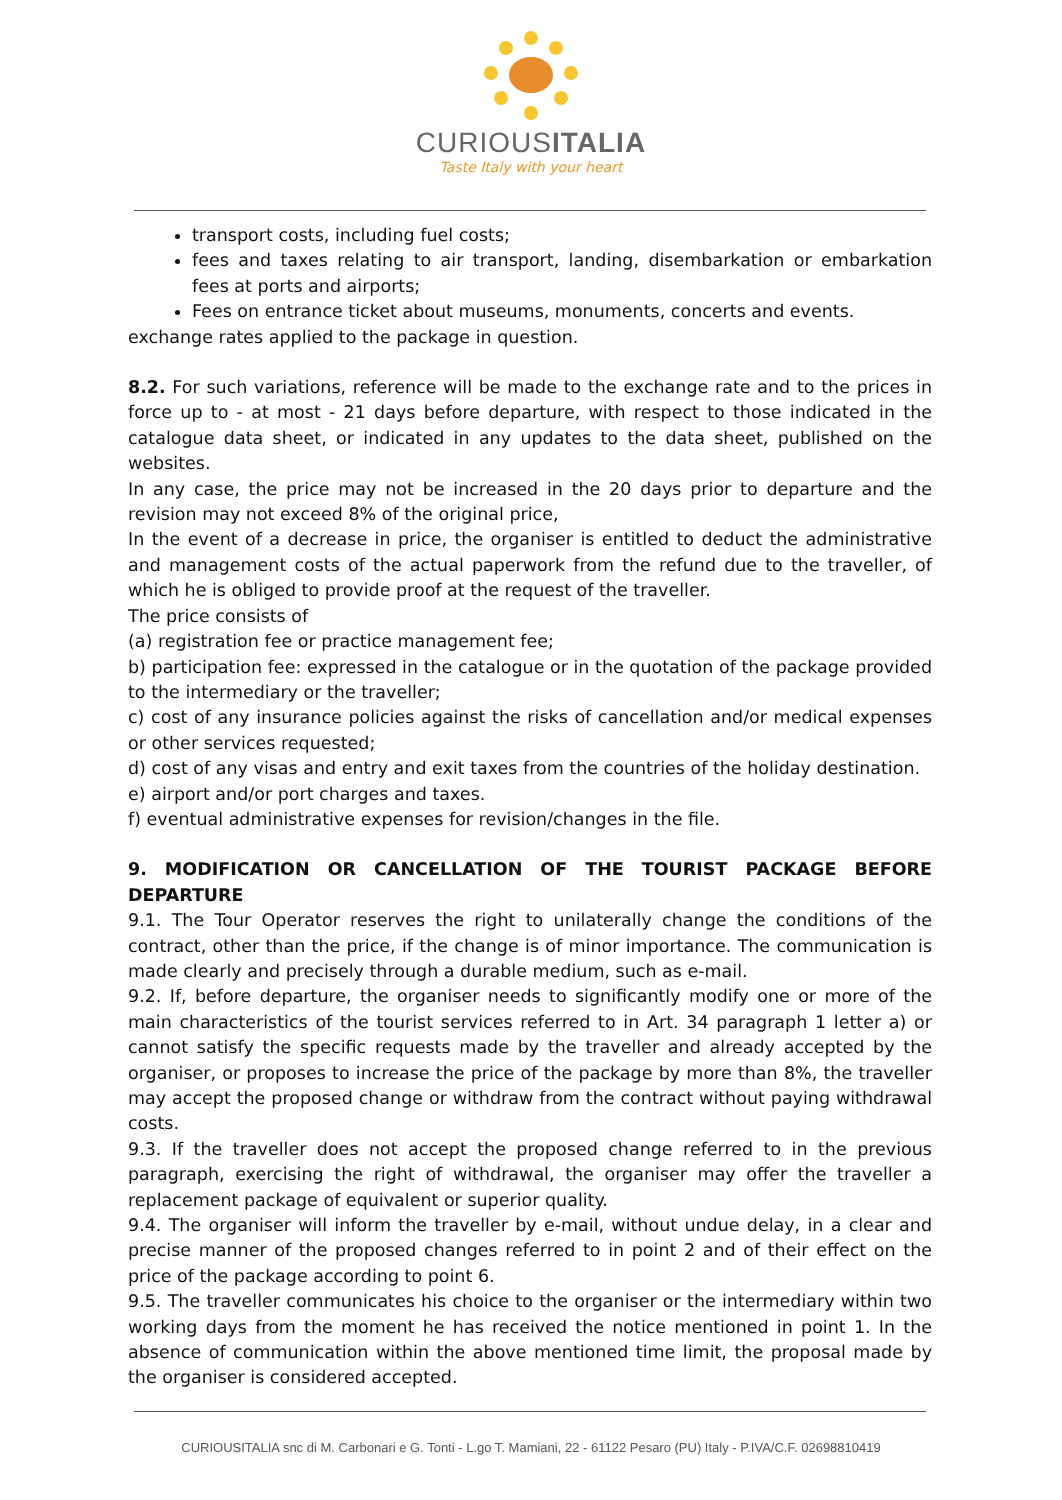CURIOUSITALIA
Taste Italy with your heart
transport costs, including fuel costs;
fees and taxes relating to air transport, landing, disembarkation or embarkation fees at ports and airports;
Fees on entrance ticket about museums, monuments, concerts and events.
exchange rates applied to the package in question.
8.2. For such variations, reference will be made to the exchange rate and to the prices in force up to - at most - 21 days before departure, with respect to those indicated in the catalogue data sheet, or indicated in any updates to the data sheet, published on the websites.
In any case, the price may not be increased in the 20 days prior to departure and the revision may not exceed 8% of the original price,
In the event of a decrease in price, the organiser is entitled to deduct the administrative and management costs of the actual paperwork from the refund due to the traveller, of which he is obliged to provide proof at the request of the traveller.
The price consists of
(a) registration fee or practice management fee;
b) participation fee: expressed in the catalogue or in the quotation of the package provided to the intermediary or the traveller;
c) cost of any insurance policies against the risks of cancellation and/or medical expenses or other services requested;
d) cost of any visas and entry and exit taxes from the countries of the holiday destination.
e) airport and/or port charges and taxes.
f) eventual administrative expenses for revision/changes in the file.
9. MODIFICATION OR CANCELLATION OF THE TOURIST PACKAGE BEFORE DEPARTURE
9.1. The Tour Operator reserves the right to unilaterally change the conditions of the contract, other than the price, if the change is of minor importance. The communication is made clearly and precisely through a durable medium, such as e-mail.
9.2. If, before departure, the organiser needs to significantly modify one or more of the main characteristics of the tourist services referred to in Art. 34 paragraph 1 letter a) or cannot satisfy the specific requests made by the traveller and already accepted by the organiser, or proposes to increase the price of the package by more than 8%, the traveller may accept the proposed change or withdraw from the contract without paying withdrawal costs.
9.3. If the traveller does not accept the proposed change referred to in the previous paragraph, exercising the right of withdrawal, the organiser may offer the traveller a replacement package of equivalent or superior quality.
9.4. The organiser will inform the traveller by e-mail, without undue delay, in a clear and precise manner of the proposed changes referred to in point 2 and of their effect on the price of the package according to point 6.
9.5. The traveller communicates his choice to the organiser or the intermediary within two working days from the moment he has received the notice mentioned in point 1. In the absence of communication within the above mentioned time limit, the proposal made by the organiser is considered accepted.
CURIOUSITALIA snc di M. Carbonari e G. Tonti - L.go T. Mamiani, 22 - 61122 Pesaro (PU) Italy - P.IVA/C.F. 02698810419